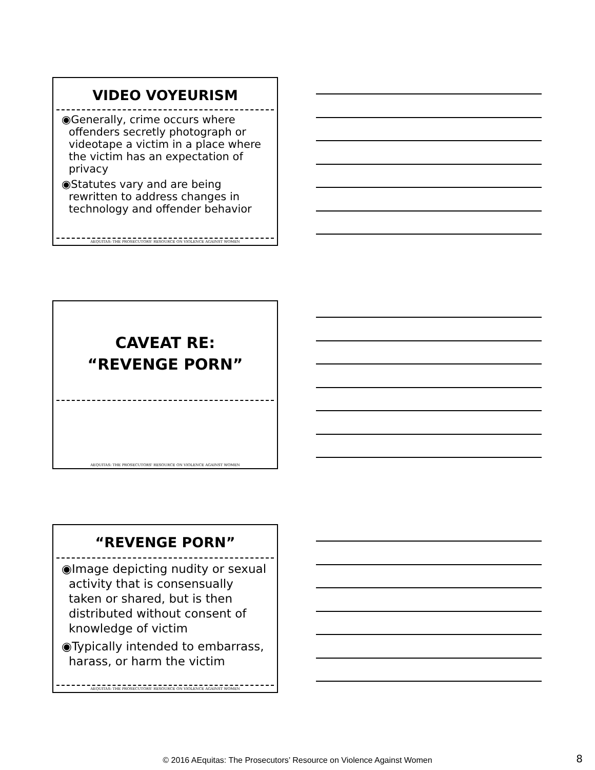VIDEO VOYEURISM
◉Generally, crime occurs where offenders secretly photograph or videotape a victim in a place where the victim has an expectation of privacy
◉Statutes vary and are being rewritten to address changes in technology and offender behavior
AEQUITAS: THE PROSECUTORS' RESOURCE ON VIOLENCE AGAINST WOMEN
CAVEAT RE:
“REVENGE PORN”
AEQUITAS: THE PROSECUTORS' RESOURCE ON VIOLENCE AGAINST WOMEN
“REVENGE PORN”
◉Image depicting nudity or sexual activity that is consensually taken or shared, but is then distributed without consent of knowledge of victim
◉Typically intended to embarrass, harass, or harm the victim
AEQUITAS: THE PROSECUTORS' RESOURCE ON VIOLENCE AGAINST WOMEN
© 2016 AEquitas: The Prosecutors’ Resource on Violence Against Women 8